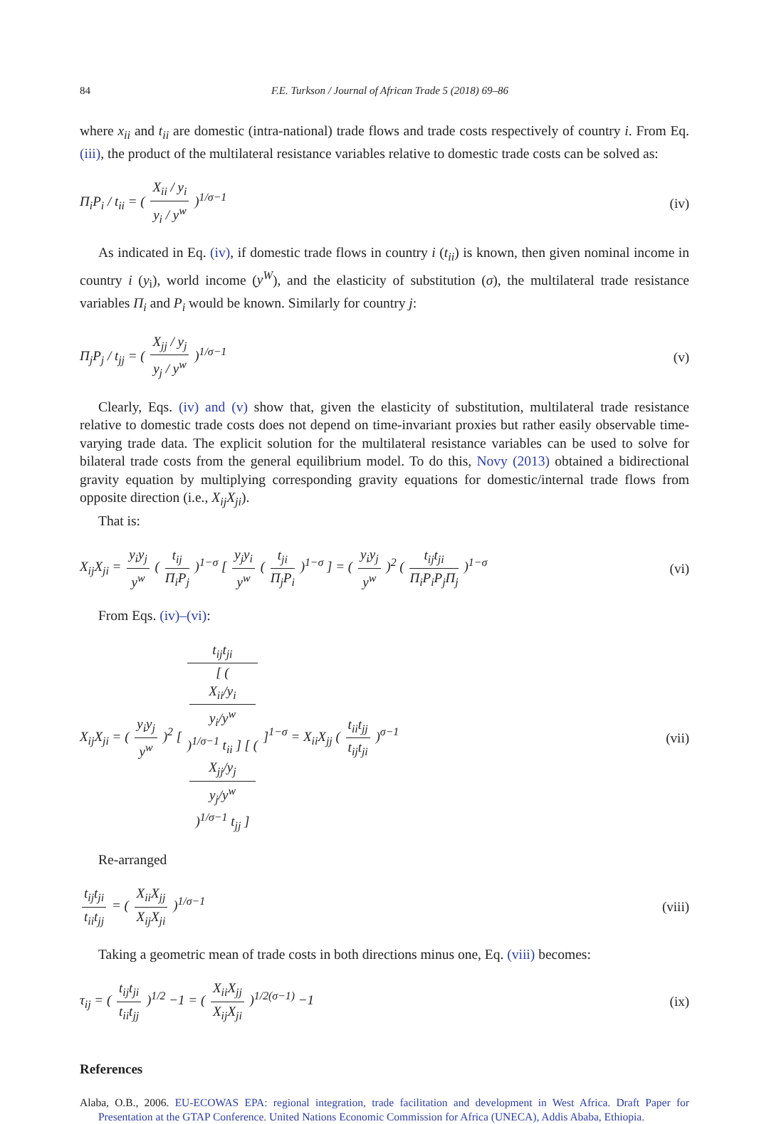84 F.E. Turkson / Journal of African Trade 5 (2018) 69–86
where x<sub>ii</sub> and t<sub>ii</sub> are domestic (intra-national) trade flows and trade costs respectively of country i. From Eq. (iii), the product of the multilateral resistance variables relative to domestic trade costs can be solved as:
Π<sub>i</sub>P<sub>i</sub> / t<sub>ii</sub> = ( X<sub>ii</sub> / y<sub>i</sub> y<sub>i</sub> / y<sup>w</sup> )<sup>1/σ−1</sup>
(iv)
As indicated in Eq. (iv), if domestic trade flows in country i (t<sub>ii</sub>) is known, then given nominal income in country i (y<sub>i</sub>), world income (y<sup>W</sup>), and the elasticity of substitution (σ), the multilateral trade resistance variables Π<sub>i</sub> and P<sub>i</sub> would be known. Similarly for country j:
Π<sub>j</sub>P<sub>j</sub> / t<sub>jj</sub> = ( X<sub>jj</sub> / y<sub>j</sub> y<sub>j</sub> / y<sup>w</sup> )<sup>1/σ−1</sup>
(v)
Clearly, Eqs. (iv) and (v) show that, given the elasticity of substitution, multilateral trade resistance relative to domestic trade costs does not depend on time-invariant proxies but rather easily observable time-varying trade data. The explicit solution for the multilateral resistance variables can be used to solve for bilateral trade costs from the general equilibrium model. To do this, Novy (2013) obtained a bidirectional gravity equation by multiplying corresponding gravity equations for domestic/internal trade flows from opposite direction (i.e., X<sub>ij</sub>X<sub>ji</sub>).
That is:
X<sub>ij</sub>X<sub>ji</sub> = y<sub>i</sub>y<sub>j</sub> y<sup>w</sup> ( t<sub>ij</sub> Π<sub>i</sub>P<sub>j</sub> )<sup>1−σ</sup> [ y<sub>j</sub>y<sub>i</sub> y<sup>w</sup> ( t<sub>ji</sub> Π<sub>j</sub>P<sub>i</sub> )<sup>1−σ</sup> ] = ( y<sub>i</sub>y<sub>j</sub> y<sup>w</sup> )<sup>2</sup> ( t<sub>ij</sub>t<sub>ji</sub> Π<sub>i</sub>P<sub>i</sub>P<sub>j</sub>Π<sub>j</sub> )<sup>1−σ</sup>
(vi)
From Eqs. (iv)–(vi):
X<sub>ij</sub>X<sub>ji</sub> = ( y<sub>i</sub>y<sub>j</sub> y<sup>w</sup> )<sup>2</sup> [ t<sub>ij</sub>t<sub>ji</sub> [ (
X<sub>ii</sub>/y<sub>i</sub>
y<sub>i</sub>/y<sup>w</sup>
)<sup>1/σ−1</sup> t<sub>ii</sub> ] [ (
X<sub>jj</sub>/y<sub>j</sub>
y<sub>j</sub>/y<sup>w</sup>
)<sup>1/σ−1</sup> t<sub>jj</sub> ] ]<sup>1−σ</sup> = X<sub>ii</sub>X<sub>jj</sub> ( t<sub>ii</sub>t<sub>jj</sub> t<sub>ij</sub>t<sub>ji</sub> )<sup>σ−1</sup>
(vii)
Re-arranged
t<sub>ij</sub>t<sub>ji</sub> t<sub>ii</sub>t<sub>jj</sub> = ( X<sub>ii</sub>X<sub>jj</sub> X<sub>ij</sub>X<sub>ji</sub> )<sup>1/σ−1</sup>
(viii)
Taking a geometric mean of trade costs in both directions minus one, Eq. (viii) becomes:
τ<sub>ij</sub> = ( t<sub>ij</sub>t<sub>ji</sub> t<sub>ii</sub>t<sub>jj</sub> )<sup>1/2</sup> −1 = ( X<sub>ii</sub>X<sub>jj</sub> X<sub>ij</sub>X<sub>ji</sub> )<sup>1/2(σ−1)</sup> −1
(ix)
References
Alaba, O.B., 2006. EU-ECOWAS EPA: regional integration, trade facilitation and development in West Africa. Draft Paper for Presentation at the GTAP Conference. United Nations Economic Commission for Africa (UNECA), Addis Ababa, Ethiopia.